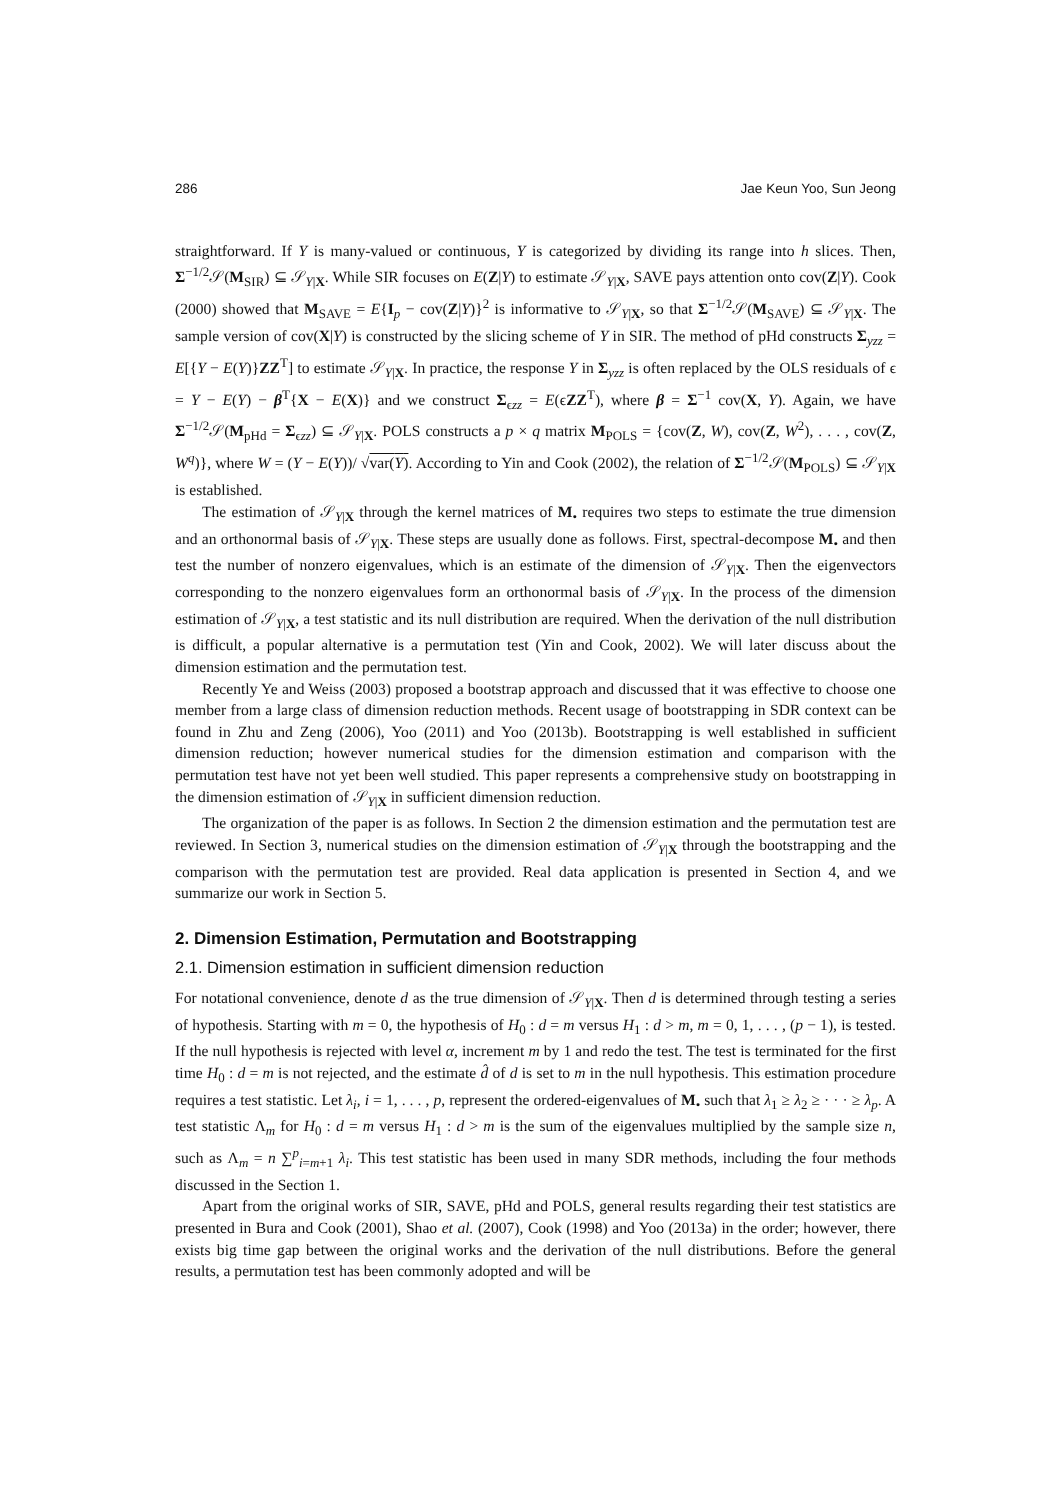286 Jae Keun Yoo, Sun Jeong
straightforward. If Y is many-valued or continuous, Y is categorized by dividing its range into h slices. Then, Σ<sup>−1/2</sup>𝒮(M<sub>SIR</sub>) ⊆ 𝒮<sub>Y|X</sub>. While SIR focuses on E(Z|Y) to estimate 𝒮<sub>Y|X</sub>, SAVE pays attention onto cov(Z|Y). Cook (2000) showed that M<sub>SAVE</sub> = E{I<sub>p</sub> − cov(Z|Y)}<sup>2</sup> is informative to 𝒮<sub>Y|X</sub>, so that Σ<sup>−1/2</sup>𝒮(M<sub>SAVE</sub>) ⊆ 𝒮<sub>Y|X</sub>. The sample version of cov(X|Y) is constructed by the slicing scheme of Y in SIR. The method of pHd constructs Σ<sub>yzz</sub> = E[{Y − E(Y)}ZZ<sup>T</sup>] to estimate 𝒮<sub>Y|X</sub>. In practice, the response Y in Σ<sub>yzz</sub> is often replaced by the OLS residuals of ϵ = Y − E(Y) − β<sup>T</sup>{X − E(X)} and we construct Σ<sub>ϵzz</sub> = E(ϵZZ<sup>T</sup>), where β = Σ<sup>−1</sup> cov(X, Y). Again, we have Σ<sup>−1/2</sup>𝒮(M<sub>pHd</sub> = Σ<sub>ϵzz</sub>) ⊆ 𝒮<sub>Y|X</sub>. POLS constructs a p × q matrix M<sub>POLS</sub> = {cov(Z, W), cov(Z, W<sup>2</sup>), . . . , cov(Z, W<sup>q</sup>)}, where W = (Y − E(Y))/ √var(Y). According to Yin and Cook (2002), the relation of Σ<sup>−1/2</sup>𝒮(M<sub>POLS</sub>) ⊆ 𝒮<sub>Y|X</sub> is established.
The estimation of 𝒮<sub>Y|X</sub> through the kernel matrices of M<sub>•</sub> requires two steps to estimate the true dimension and an orthonormal basis of 𝒮<sub>Y|X</sub>. These steps are usually done as follows. First, spectral-decompose M<sub>•</sub> and then test the number of nonzero eigenvalues, which is an estimate of the dimension of 𝒮<sub>Y|X</sub>. Then the eigenvectors corresponding to the nonzero eigenvalues form an orthonormal basis of 𝒮<sub>Y|X</sub>. In the process of the dimension estimation of 𝒮<sub>Y|X</sub>, a test statistic and its null distribution are required. When the derivation of the null distribution is difficult, a popular alternative is a permutation test (Yin and Cook, 2002). We will later discuss about the dimension estimation and the permutation test.
Recently Ye and Weiss (2003) proposed a bootstrap approach and discussed that it was effective to choose one member from a large class of dimension reduction methods. Recent usage of bootstrapping in SDR context can be found in Zhu and Zeng (2006), Yoo (2011) and Yoo (2013b). Bootstrapping is well established in sufficient dimension reduction; however numerical studies for the dimension estimation and comparison with the permutation test have not yet been well studied. This paper represents a comprehensive study on bootstrapping in the dimension estimation of 𝒮<sub>Y|X</sub> in sufficient dimension reduction.
The organization of the paper is as follows. In Section 2 the dimension estimation and the permutation test are reviewed. In Section 3, numerical studies on the dimension estimation of 𝒮<sub>Y|X</sub> through the bootstrapping and the comparison with the permutation test are provided. Real data application is presented in Section 4, and we summarize our work in Section 5.
2. Dimension Estimation, Permutation and Bootstrapping
2.1. Dimension estimation in sufficient dimension reduction
For notational convenience, denote d as the true dimension of 𝒮<sub>Y|X</sub>. Then d is determined through testing a series of hypothesis. Starting with m = 0, the hypothesis of H<sub>0</sub> : d = m versus H<sub>1</sub> : d > m, m = 0, 1, . . . , (p − 1), is tested. If the null hypothesis is rejected with level α, increment m by 1 and redo the test. The test is terminated for the first time H<sub>0</sub> : d = m is not rejected, and the estimate d̂ of d is set to m in the null hypothesis. This estimation procedure requires a test statistic. Let λ<sub>i</sub>, i = 1, . . . , p, represent the ordered-eigenvalues of M<sub>•</sub> such that λ<sub>1</sub> ≥ λ<sub>2</sub> ≥ · · · ≥ λ<sub>p</sub>. A test statistic Λ<sub>m</sub> for H<sub>0</sub> : d = m versus H<sub>1</sub> : d > m is the sum of the eigenvalues multiplied by the sample size n, such as Λ<sub>m</sub> = n ∑<sup>p</sup><sub>i=m+1</sub> λ<sub>i</sub>. This test statistic has been used in many SDR methods, including the four methods discussed in the Section 1.
Apart from the original works of SIR, SAVE, pHd and POLS, general results regarding their test statistics are presented in Bura and Cook (2001), Shao et al. (2007), Cook (1998) and Yoo (2013a) in the order; however, there exists big time gap between the original works and the derivation of the null distributions. Before the general results, a permutation test has been commonly adopted and will be